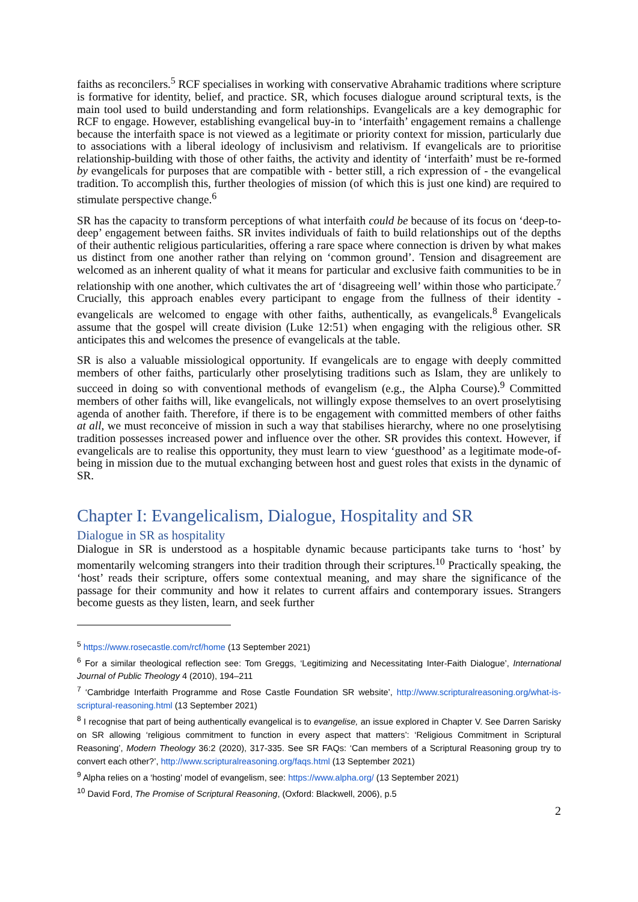faiths as reconcilers.<sup>5</sup> RCF specialises in working with conservative Abrahamic traditions where scripture is formative for identity, belief, and practice. SR, which focuses dialogue around scriptural texts, is the main tool used to build understanding and form relationships. Evangelicals are a key demographic for RCF to engage. However, establishing evangelical buy-in to ‘interfaith’ engagement remains a challenge because the interfaith space is not viewed as a legitimate or priority context for mission, particularly due to associations with a liberal ideology of inclusivism and relativism. If evangelicals are to prioritise relationship-building with those of other faiths, the activity and identity of ‘interfaith’ must be re-formed by evangelicals for purposes that are compatible with - better still, a rich expression of - the evangelical tradition. To accomplish this, further theologies of mission (of which this is just one kind) are required to stimulate perspective change.<sup>6</sup>
SR has the capacity to transform perceptions of what interfaith could be because of its focus on ‘deep-to-deep’ engagement between faiths. SR invites individuals of faith to build relationships out of the depths of their authentic religious particularities, offering a rare space where connection is driven by what makes us distinct from one another rather than relying on ‘common ground’. Tension and disagreement are welcomed as an inherent quality of what it means for particular and exclusive faith communities to be in relationship with one another, which cultivates the art of ‘disagreeing well’ within those who participate.<sup>7</sup> Crucially, this approach enables every participant to engage from the fullness of their identity - evangelicals are welcomed to engage with other faiths, authentically, as evangelicals.<sup>8</sup> Evangelicals assume that the gospel will create division (Luke 12:51) when engaging with the religious other. SR anticipates this and welcomes the presence of evangelicals at the table.
SR is also a valuable missiological opportunity. If evangelicals are to engage with deeply committed members of other faiths, particularly other proselytising traditions such as Islam, they are unlikely to succeed in doing so with conventional methods of evangelism (e.g., the Alpha Course).<sup>9</sup> Committed members of other faiths will, like evangelicals, not willingly expose themselves to an overt proselytising agenda of another faith. Therefore, if there is to be engagement with committed members of other faiths at all, we must reconceive of mission in such a way that stabilises hierarchy, where no one proselytising tradition possesses increased power and influence over the other. SR provides this context. However, if evangelicals are to realise this opportunity, they must learn to view ‘guesthood’ as a legitimate mode-of-being in mission due to the mutual exchanging between host and guest roles that exists in the dynamic of SR.
Chapter I: Evangelicalism, Dialogue, Hospitality and SR
Dialogue in SR as hospitality
Dialogue in SR is understood as a hospitable dynamic because participants take turns to ‘host’ by momentarily welcoming strangers into their tradition through their scriptures.<sup>10</sup> Practically speaking, the ‘host’ reads their scripture, offers some contextual meaning, and may share the significance of the passage for their community and how it relates to current affairs and contemporary issues. Strangers become guests as they listen, learn, and seek further
<sup>5</sup> https://www.rosecastle.com/rcf/home (13 September 2021)
<sup>6</sup> For a similar theological reflection see: Tom Greggs, ‘Legitimizing and Necessitating Inter-Faith Dialogue’, International Journal of Public Theology 4 (2010), 194–211
<sup>7</sup> ‘Cambridge Interfaith Programme and Rose Castle Foundation SR website’, http://www.scripturalreasoning.org/what-is-scriptural-reasoning.html (13 September 2021)
<sup>8</sup> I recognise that part of being authentically evangelical is to evangelise, an issue explored in Chapter V. See Darren Sarisky on SR allowing ‘religious commitment to function in every aspect that matters’: ‘Religious Commitment in Scriptural Reasoning’, Modern Theology 36:2 (2020), 317-335. See SR FAQs: ‘Can members of a Scriptural Reasoning group try to convert each other?’, http://www.scripturalreasoning.org/faqs.html (13 September 2021)
<sup>9</sup> Alpha relies on a ‘hosting’ model of evangelism, see: https://www.alpha.org/ (13 September 2021)
<sup>10</sup> David Ford, The Promise of Scriptural Reasoning, (Oxford: Blackwell, 2006), p.5
2